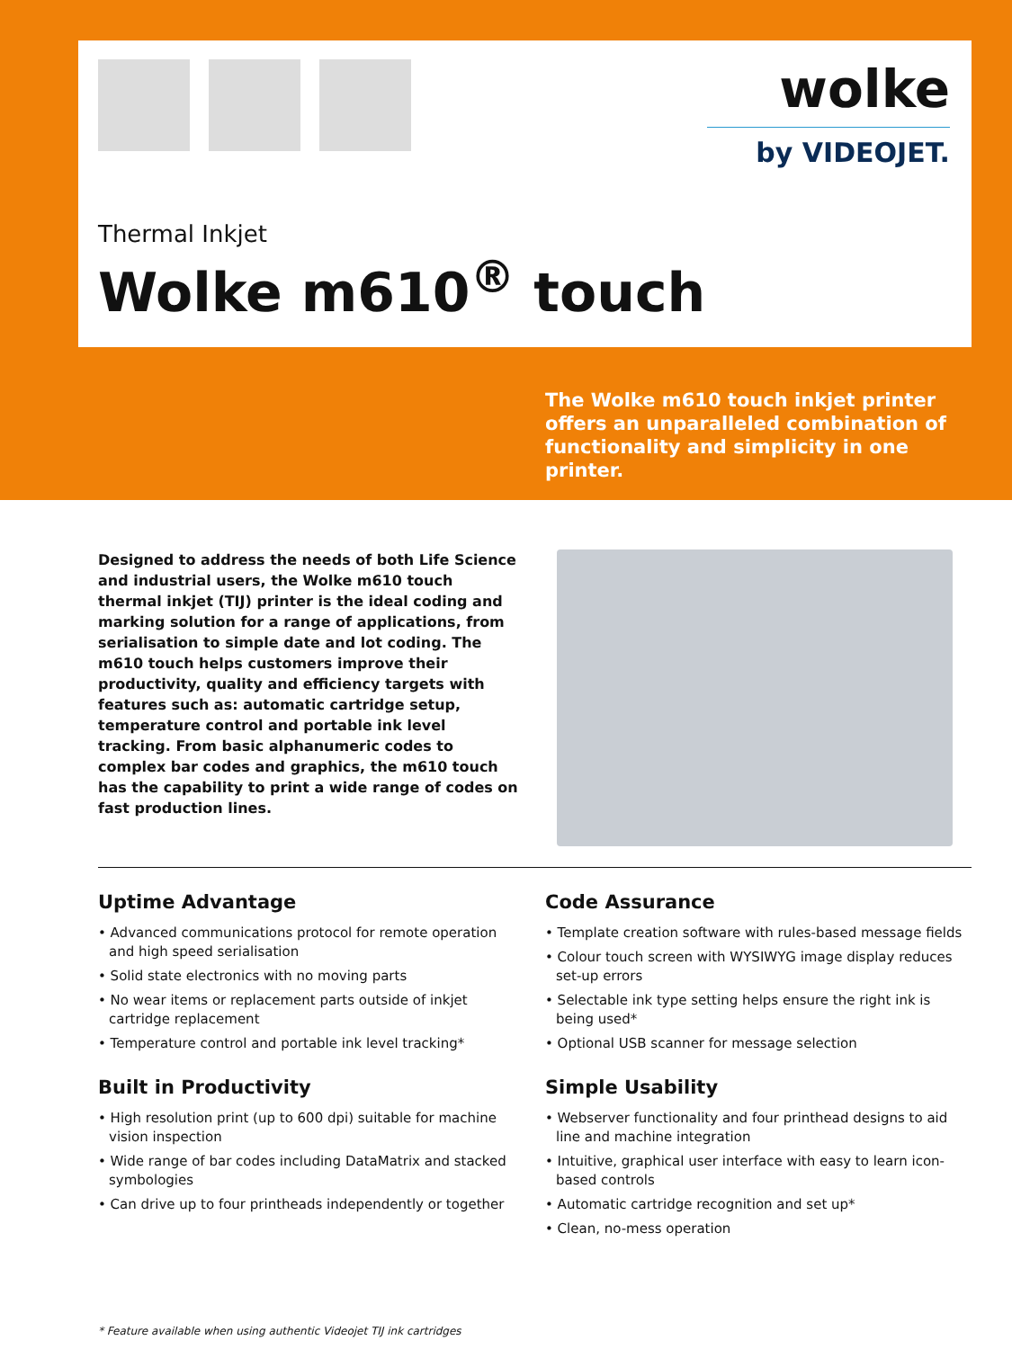wolke
by VIDEOJET.
Thermal Inkjet
Wolke m610<sup>®</sup> touch
The Wolke m610 touch inkjet printer offers an unparalleled combination of functionality and simplicity in one printer.
Designed to address the needs of both Life Science and industrial users, the Wolke m610 touch thermal inkjet (TIJ) printer is the ideal coding and marking solution for a range of applications, from serialisation to simple date and lot coding. The m610 touch helps customers improve their productivity, quality and efficiency targets with features such as: automatic cartridge setup, temperature control and portable ink level tracking. From basic alphanumeric codes to complex bar codes and graphics, the m610 touch has the capability to print a wide range of codes on fast production lines.
Uptime Advantage
• Advanced communications protocol for remote operation and high speed serialisation
• Solid state electronics with no moving parts
• No wear items or replacement parts outside of inkjet cartridge replacement
• Temperature control and portable ink level tracking*
Built in Productivity
• High resolution print (up to 600 dpi) suitable for machine vision inspection
• Wide range of bar codes including DataMatrix and stacked symbologies
• Can drive up to four printheads independently or together
Code Assurance
• Template creation software with rules-based message fields
• Colour touch screen with WYSIWYG image display reduces set-up errors
• Selectable ink type setting helps ensure the right ink is being used*
• Optional USB scanner for message selection
Simple Usability
• Webserver functionality and four printhead designs to aid line and machine integration
• Intuitive, graphical user interface with easy to learn icon-based controls
• Automatic cartridge recognition and set up*
• Clean, no-mess operation
* Feature available when using authentic Videojet TIJ ink cartridges